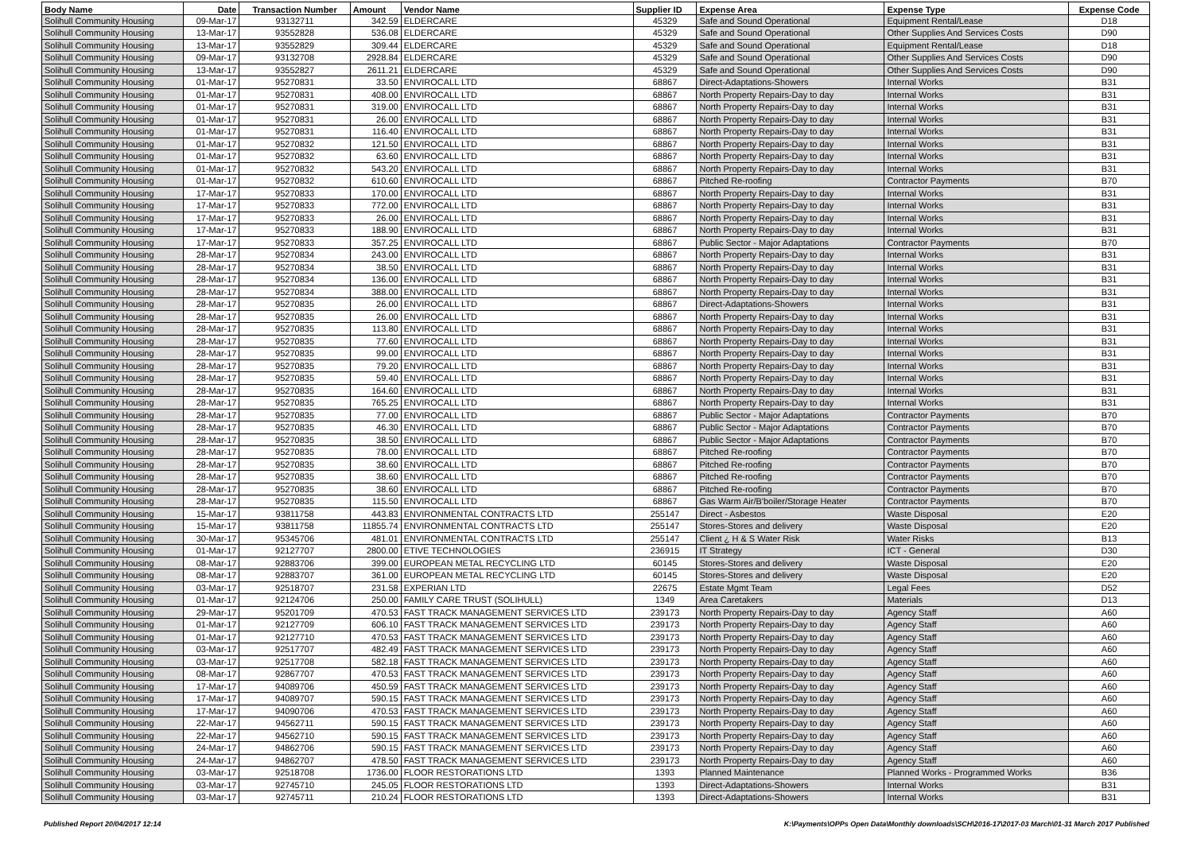| Body Name | Date | Transaction Number | Amount | Vendor Name | Supplier ID | Expense Area | Expense Type | Expense Code |
| --- | --- | --- | --- | --- | --- | --- | --- | --- |
| Solihull Community Housing | 09-Mar-17 | 93132711 | 342.59 | ELDERCARE | 45329 | Safe and Sound Operational | Equipment Rental/Lease | D18 |
| Solihull Community Housing | 13-Mar-17 | 93552828 | 536.08 | ELDERCARE | 45329 | Safe and Sound Operational | Other Supplies And Services Costs | D90 |
| Solihull Community Housing | 13-Mar-17 | 93552829 | 309.44 | ELDERCARE | 45329 | Safe and Sound Operational | Equipment Rental/Lease | D18 |
| Solihull Community Housing | 09-Mar-17 | 93132708 | 2928.84 | ELDERCARE | 45329 | Safe and Sound Operational | Other Supplies And Services Costs | D90 |
| Solihull Community Housing | 13-Mar-17 | 93552827 | 2611.21 | ELDERCARE | 45329 | Safe and Sound Operational | Other Supplies And Services Costs | D90 |
| Solihull Community Housing | 01-Mar-17 | 95270831 | 33.50 | ENVIROCALL LTD | 68867 | Direct-Adaptations-Showers | Internal Works | B31 |
| Solihull Community Housing | 01-Mar-17 | 95270831 | 408.00 | ENVIROCALL LTD | 68867 | North Property Repairs-Day to day | Internal Works | B31 |
| Solihull Community Housing | 01-Mar-17 | 95270831 | 319.00 | ENVIROCALL LTD | 68867 | North Property Repairs-Day to day | Internal Works | B31 |
| Solihull Community Housing | 01-Mar-17 | 95270831 | 26.00 | ENVIROCALL LTD | 68867 | North Property Repairs-Day to day | Internal Works | B31 |
| Solihull Community Housing | 01-Mar-17 | 95270831 | 116.40 | ENVIROCALL LTD | 68867 | North Property Repairs-Day to day | Internal Works | B31 |
| Solihull Community Housing | 01-Mar-17 | 95270832 | 121.50 | ENVIROCALL LTD | 68867 | North Property Repairs-Day to day | Internal Works | B31 |
| Solihull Community Housing | 01-Mar-17 | 95270832 | 63.60 | ENVIROCALL LTD | 68867 | North Property Repairs-Day to day | Internal Works | B31 |
| Solihull Community Housing | 01-Mar-17 | 95270832 | 543.20 | ENVIROCALL LTD | 68867 | North Property Repairs-Day to day | Internal Works | B31 |
| Solihull Community Housing | 01-Mar-17 | 95270832 | 610.60 | ENVIROCALL LTD | 68867 | Pitched Re-roofing | Contractor Payments | B70 |
| Solihull Community Housing | 17-Mar-17 | 95270833 | 170.00 | ENVIROCALL LTD | 68867 | North Property Repairs-Day to day | Internal Works | B31 |
| Solihull Community Housing | 17-Mar-17 | 95270833 | 772.00 | ENVIROCALL LTD | 68867 | North Property Repairs-Day to day | Internal Works | B31 |
| Solihull Community Housing | 17-Mar-17 | 95270833 | 26.00 | ENVIROCALL LTD | 68867 | North Property Repairs-Day to day | Internal Works | B31 |
| Solihull Community Housing | 17-Mar-17 | 95270833 | 188.90 | ENVIROCALL LTD | 68867 | North Property Repairs-Day to day | Internal Works | B31 |
| Solihull Community Housing | 17-Mar-17 | 95270833 | 357.25 | ENVIROCALL LTD | 68867 | Public Sector - Major Adaptations | Contractor Payments | B70 |
| Solihull Community Housing | 28-Mar-17 | 95270834 | 243.00 | ENVIROCALL LTD | 68867 | North Property Repairs-Day to day | Internal Works | B31 |
| Solihull Community Housing | 28-Mar-17 | 95270834 | 38.50 | ENVIROCALL LTD | 68867 | North Property Repairs-Day to day | Internal Works | B31 |
| Solihull Community Housing | 28-Mar-17 | 95270834 | 136.00 | ENVIROCALL LTD | 68867 | North Property Repairs-Day to day | Internal Works | B31 |
| Solihull Community Housing | 28-Mar-17 | 95270834 | 388.00 | ENVIROCALL LTD | 68867 | North Property Repairs-Day to day | Internal Works | B31 |
| Solihull Community Housing | 28-Mar-17 | 95270835 | 26.00 | ENVIROCALL LTD | 68867 | Direct-Adaptations-Showers | Internal Works | B31 |
| Solihull Community Housing | 28-Mar-17 | 95270835 | 26.00 | ENVIROCALL LTD | 68867 | North Property Repairs-Day to day | Internal Works | B31 |
| Solihull Community Housing | 28-Mar-17 | 95270835 | 113.80 | ENVIROCALL LTD | 68867 | North Property Repairs-Day to day | Internal Works | B31 |
| Solihull Community Housing | 28-Mar-17 | 95270835 | 77.60 | ENVIROCALL LTD | 68867 | North Property Repairs-Day to day | Internal Works | B31 |
| Solihull Community Housing | 28-Mar-17 | 95270835 | 99.00 | ENVIROCALL LTD | 68867 | North Property Repairs-Day to day | Internal Works | B31 |
| Solihull Community Housing | 28-Mar-17 | 95270835 | 79.20 | ENVIROCALL LTD | 68867 | North Property Repairs-Day to day | Internal Works | B31 |
| Solihull Community Housing | 28-Mar-17 | 95270835 | 59.40 | ENVIROCALL LTD | 68867 | North Property Repairs-Day to day | Internal Works | B31 |
| Solihull Community Housing | 28-Mar-17 | 95270835 | 164.60 | ENVIROCALL LTD | 68867 | North Property Repairs-Day to day | Internal Works | B31 |
| Solihull Community Housing | 28-Mar-17 | 95270835 | 765.25 | ENVIROCALL LTD | 68867 | North Property Repairs-Day to day | Internal Works | B31 |
| Solihull Community Housing | 28-Mar-17 | 95270835 | 77.00 | ENVIROCALL LTD | 68867 | Public Sector - Major Adaptations | Contractor Payments | B70 |
| Solihull Community Housing | 28-Mar-17 | 95270835 | 46.30 | ENVIROCALL LTD | 68867 | Public Sector - Major Adaptations | Contractor Payments | B70 |
| Solihull Community Housing | 28-Mar-17 | 95270835 | 38.50 | ENVIROCALL LTD | 68867 | Public Sector - Major Adaptations | Contractor Payments | B70 |
| Solihull Community Housing | 28-Mar-17 | 95270835 | 78.00 | ENVIROCALL LTD | 68867 | Pitched Re-roofing | Contractor Payments | B70 |
| Solihull Community Housing | 28-Mar-17 | 95270835 | 38.60 | ENVIROCALL LTD | 68867 | Pitched Re-roofing | Contractor Payments | B70 |
| Solihull Community Housing | 28-Mar-17 | 95270835 | 38.60 | ENVIROCALL LTD | 68867 | Pitched Re-roofing | Contractor Payments | B70 |
| Solihull Community Housing | 28-Mar-17 | 95270835 | 38.60 | ENVIROCALL LTD | 68867 | Pitched Re-roofing | Contractor Payments | B70 |
| Solihull Community Housing | 28-Mar-17 | 95270835 | 115.50 | ENVIROCALL LTD | 68867 | Gas Warm Air/B'boiler/Storage Heater | Contractor Payments | B70 |
| Solihull Community Housing | 15-Mar-17 | 93811758 | 443.83 | ENVIRONMENTAL CONTRACTS LTD | 255147 | Direct - Asbestos | Waste Disposal | E20 |
| Solihull Community Housing | 15-Mar-17 | 93811758 | 11855.74 | ENVIRONMENTAL CONTRACTS LTD | 255147 | Stores-Stores and delivery | Waste Disposal | E20 |
| Solihull Community Housing | 30-Mar-17 | 95345706 | 481.01 | ENVIRONMENTAL CONTRACTS LTD | 255147 | Client ¿ H & S Water Risk | Water Risks | B13 |
| Solihull Community Housing | 01-Mar-17 | 92127707 | 2800.00 | ETIVE TECHNOLOGIES | 236915 | IT Strategy | ICT - General | D30 |
| Solihull Community Housing | 08-Mar-17 | 92883706 | 399.00 | EUROPEAN METAL RECYCLING LTD | 60145 | Stores-Stores and delivery | Waste Disposal | E20 |
| Solihull Community Housing | 08-Mar-17 | 92883707 | 361.00 | EUROPEAN METAL RECYCLING LTD | 60145 | Stores-Stores and delivery | Waste Disposal | E20 |
| Solihull Community Housing | 03-Mar-17 | 92518707 | 231.58 | EXPERIAN LTD | 22675 | Estate Mgmt Team | Legal Fees | D52 |
| Solihull Community Housing | 01-Mar-17 | 92124706 | 250.00 | FAMILY CARE TRUST (SOLIHULL) | 1349 | Area Caretakers | Materials | D13 |
| Solihull Community Housing | 29-Mar-17 | 95201709 | 470.53 | FAST TRACK MANAGEMENT SERVICES LTD | 239173 | North Property Repairs-Day to day | Agency Staff | A60 |
| Solihull Community Housing | 01-Mar-17 | 92127709 | 606.10 | FAST TRACK MANAGEMENT SERVICES LTD | 239173 | North Property Repairs-Day to day | Agency Staff | A60 |
| Solihull Community Housing | 01-Mar-17 | 92127710 | 470.53 | FAST TRACK MANAGEMENT SERVICES LTD | 239173 | North Property Repairs-Day to day | Agency Staff | A60 |
| Solihull Community Housing | 03-Mar-17 | 92517707 | 482.49 | FAST TRACK MANAGEMENT SERVICES LTD | 239173 | North Property Repairs-Day to day | Agency Staff | A60 |
| Solihull Community Housing | 03-Mar-17 | 92517708 | 582.18 | FAST TRACK MANAGEMENT SERVICES LTD | 239173 | North Property Repairs-Day to day | Agency Staff | A60 |
| Solihull Community Housing | 08-Mar-17 | 92867707 | 470.53 | FAST TRACK MANAGEMENT SERVICES LTD | 239173 | North Property Repairs-Day to day | Agency Staff | A60 |
| Solihull Community Housing | 17-Mar-17 | 94089706 | 450.59 | FAST TRACK MANAGEMENT SERVICES LTD | 239173 | North Property Repairs-Day to day | Agency Staff | A60 |
| Solihull Community Housing | 17-Mar-17 | 94089707 | 590.15 | FAST TRACK MANAGEMENT SERVICES LTD | 239173 | North Property Repairs-Day to day | Agency Staff | A60 |
| Solihull Community Housing | 17-Mar-17 | 94090706 | 470.53 | FAST TRACK MANAGEMENT SERVICES LTD | 239173 | North Property Repairs-Day to day | Agency Staff | A60 |
| Solihull Community Housing | 22-Mar-17 | 94562711 | 590.15 | FAST TRACK MANAGEMENT SERVICES LTD | 239173 | North Property Repairs-Day to day | Agency Staff | A60 |
| Solihull Community Housing | 22-Mar-17 | 94562710 | 590.15 | FAST TRACK MANAGEMENT SERVICES LTD | 239173 | North Property Repairs-Day to day | Agency Staff | A60 |
| Solihull Community Housing | 24-Mar-17 | 94862706 | 590.15 | FAST TRACK MANAGEMENT SERVICES LTD | 239173 | North Property Repairs-Day to day | Agency Staff | A60 |
| Solihull Community Housing | 24-Mar-17 | 94862707 | 478.50 | FAST TRACK MANAGEMENT SERVICES LTD | 239173 | North Property Repairs-Day to day | Agency Staff | A60 |
| Solihull Community Housing | 03-Mar-17 | 92518708 | 1736.00 | FLOOR RESTORATIONS LTD | 1393 | Planned Maintenance | Planned Works - Programmed Works | B36 |
| Solihull Community Housing | 03-Mar-17 | 92745710 | 245.05 | FLOOR RESTORATIONS LTD | 1393 | Direct-Adaptations-Showers | Internal Works | B31 |
| Solihull Community Housing | 03-Mar-17 | 92745711 | 210.24 | FLOOR RESTORATIONS LTD | 1393 | Direct-Adaptations-Showers | Internal Works | B31 |
Published Report 20/04/2017 12:14 K:\Payments\OPPs Open Data\Monthly downloads\SCH\2016-17\2017-03 March\01-31 March 2017 Published